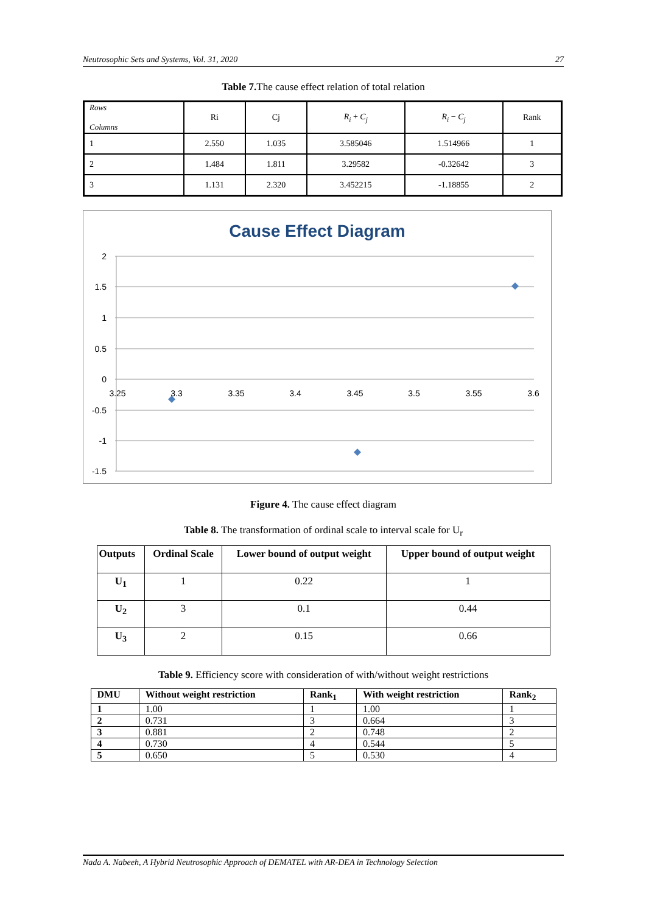Neutrosophic Sets and Systems, Vol. 31, 2020 27
Table 7. The cause effect relation of total relation
| Rows Columns | Ri | Cj | R<sub>i</sub> + C<sub>j</sub> | R<sub>i</sub> − C<sub>j</sub> | Rank |
| 1 | 2.550 | 1.035 | 3.585046 | 1.514966 | 1 |
| 2 | 1.484 | 1.811 | 3.29582 | -0.32642 | 3 |
| 3 | 1.131 | 2.320 | 3.452215 | -1.18855 | 2 |
Cause Effect Diagram
2
1.5
1
0.5
0
-0.5
-1
-1.5
3.25
3.3
3.35
3.4
3.45
3.5
3.55
3.6
Figure 4. The cause effect diagram
Table 8. The transformation of ordinal scale to interval scale for U<sub>r</sub>
| Outputs | Ordinal Scale | Lower bound of output weight | Upper bound of output weight |
| --- | --- | --- | --- |
| U<sub>1</sub> | 1 | 0.22 | 1 |
| U<sub>2</sub> | 3 | 0.1 | 0.44 |
| U<sub>3</sub> | 2 | 0.15 | 0.66 |
Table 9. Efficiency score with consideration of with/without weight restrictions
| DMU | Without weight restriction | Rank<sub>1</sub> | With weight restriction | Rank<sub>2</sub> |
| --- | --- | --- | --- | --- |
| 1 | 1.00 | 1 | 1.00 | 1 |
| 2 | 0.731 | 3 | 0.664 | 3 |
| 3 | 0.881 | 2 | 0.748 | 2 |
| 4 | 0.730 | 4 | 0.544 | 5 |
| 5 | 0.650 | 5 | 0.530 | 4 |
Nada A. Nabeeh, A Hybrid Neutrosophic Approach of DEMATEL with AR-DEA in Technology Selection